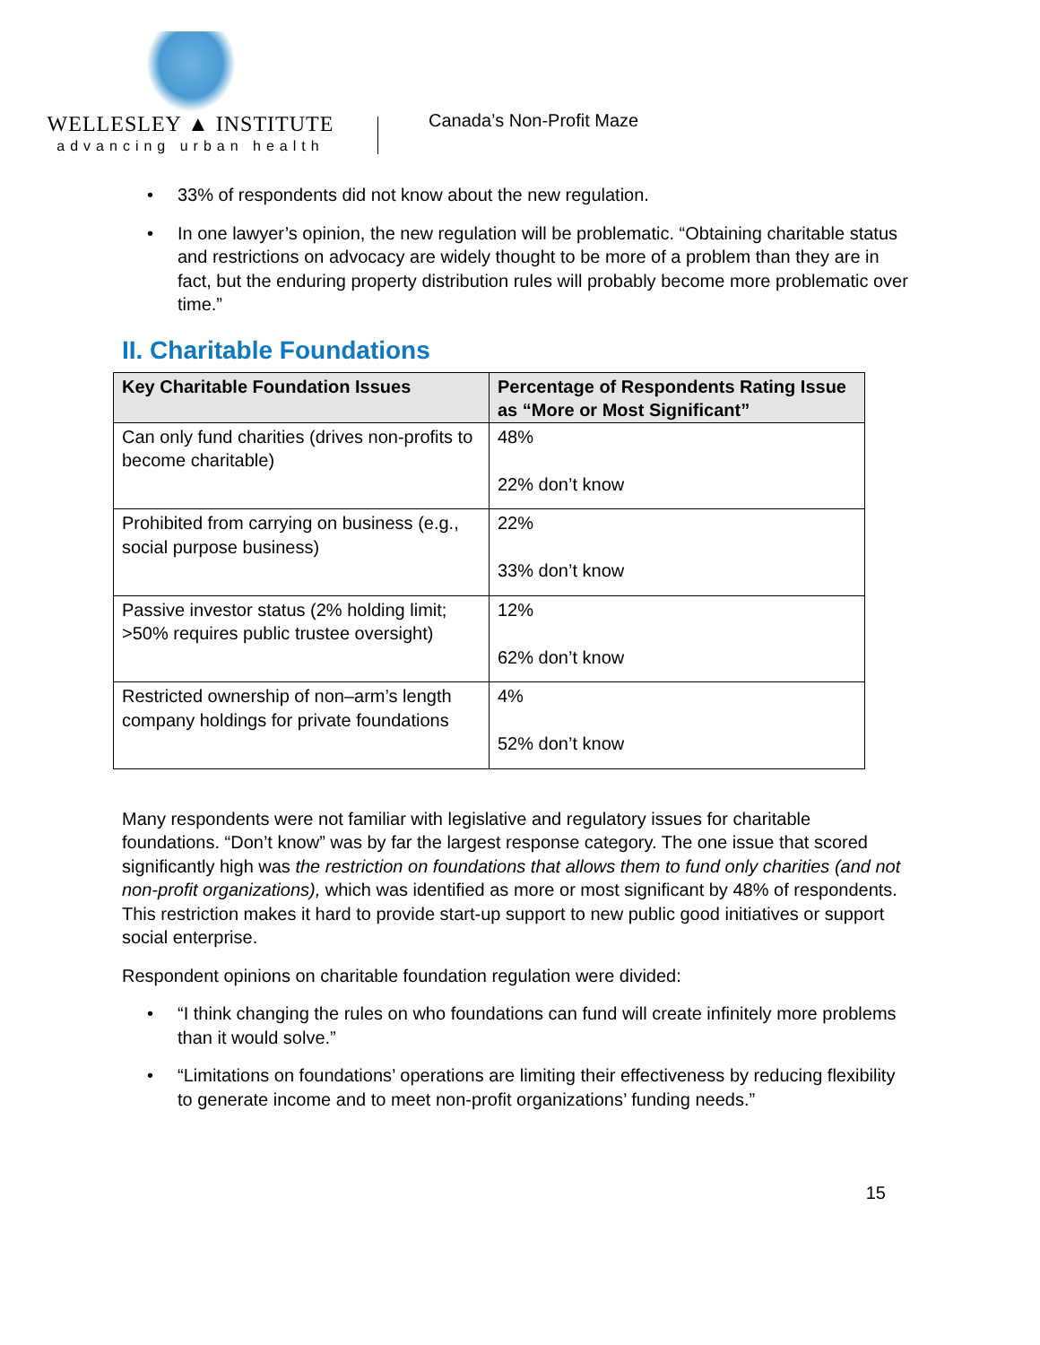WELLESLEY ▲ INSTITUTE
advancing urban health
Canada’s Non-Profit Maze
33% of respondents did not know about the new regulation.
In one lawyer’s opinion, the new regulation will be problematic. “Obtaining charitable status and restrictions on advocacy are widely thought to be more of a problem than they are in fact, but the enduring property distribution rules will probably become more problematic over time.”
II. Charitable Foundations
| Key Charitable Foundation Issues | Percentage of Respondents Rating Issue as “More or Most Significant” |
| --- | --- |
| Can only fund charities (drives non-profits to become charitable) | 48% 22% don’t know |
| Prohibited from carrying on business (e.g., social purpose business) | 22% 33% don’t know |
| Passive investor status (2% holding limit; >50% requires public trustee oversight) | 12% 62% don’t know |
| Restricted ownership of non–arm’s length company holdings for private foundations | 4% 52% don’t know |
Many respondents were not familiar with legislative and regulatory issues for charitable foundations. “Don’t know” was by far the largest response category. The one issue that scored significantly high was the restriction on foundations that allows them to fund only charities (and not non-profit organizations), which was identified as more or most significant by 48% of respondents. This restriction makes it hard to provide start-up support to new public good initiatives or support social enterprise.
Respondent opinions on charitable foundation regulation were divided:
“I think changing the rules on who foundations can fund will create infinitely more problems than it would solve.”
“Limitations on foundations’ operations are limiting their effectiveness by reducing flexibility to generate income and to meet non-profit organizations’ funding needs.”
15